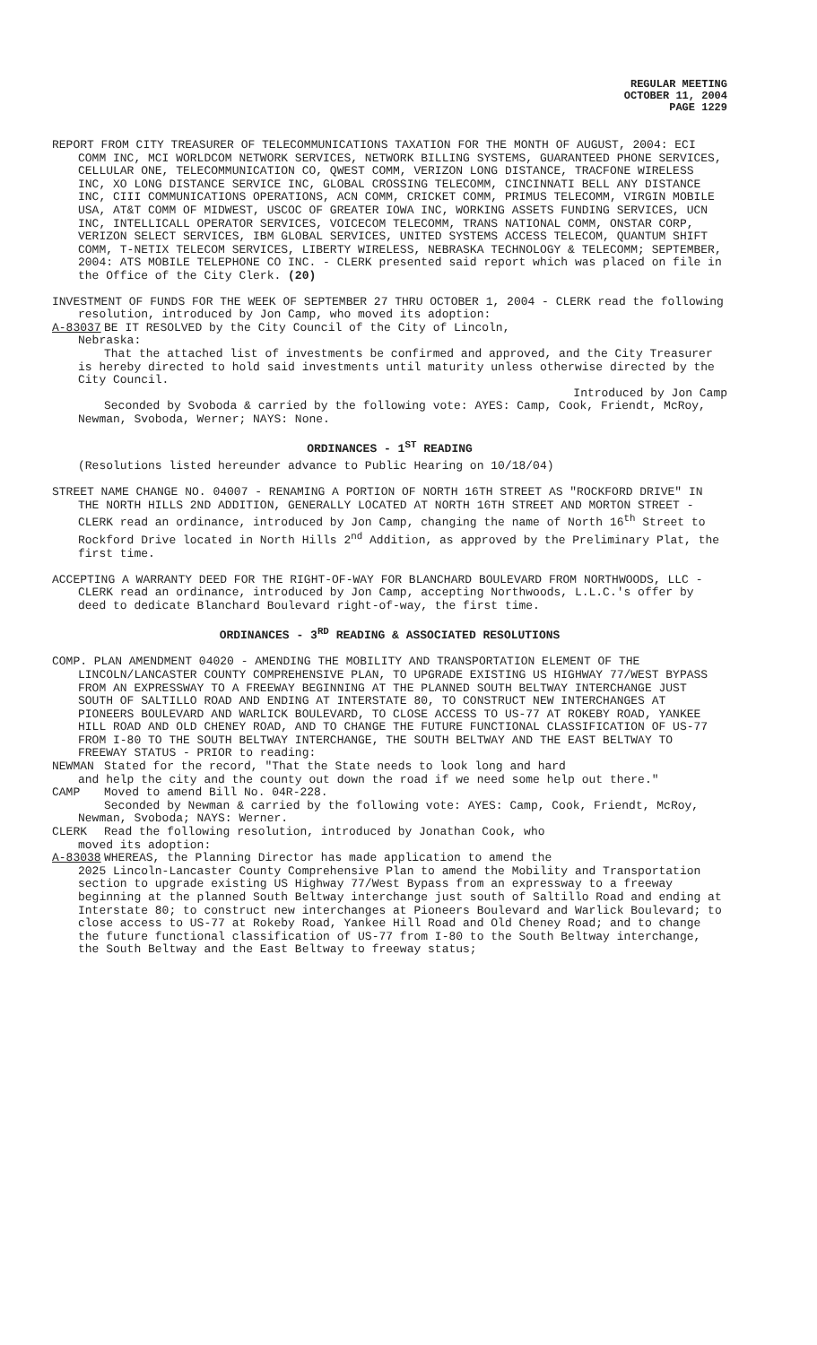REGULAR MEETING
OCTOBER 11, 2004
PAGE 1229
REPORT FROM CITY TREASURER OF TELECOMMUNICATIONS TAXATION FOR THE MONTH OF AUGUST, 2004: ECI COMM INC, MCI WORLDCOM NETWORK SERVICES, NETWORK BILLING SYSTEMS, GUARANTEED PHONE SERVICES, CELLULAR ONE, TELECOMMUNICATION CO, QWEST COMM, VERIZON LONG DISTANCE, TRACFONE WIRELESS INC, XO LONG DISTANCE SERVICE INC, GLOBAL CROSSING TELECOMM, CINCINNATI BELL ANY DISTANCE INC, CIII COMMUNICATIONS OPERATIONS, ACN COMM, CRICKET COMM, PRIMUS TELECOMM, VIRGIN MOBILE USA, AT&T COMM OF MIDWEST, USCOC OF GREATER IOWA INC, WORKING ASSETS FUNDING SERVICES, UCN INC, INTELLICALL OPERATOR SERVICES, VOICECOM TELECOMM, TRANS NATIONAL COMM, ONSTAR CORP, VERIZON SELECT SERVICES, IBM GLOBAL SERVICES, UNITED SYSTEMS ACCESS TELECOM, QUANTUM SHIFT COMM, T-NETIX TELECOM SERVICES, LIBERTY WIRELESS, NEBRASKA TECHNOLOGY & TELECOMM; SEPTEMBER, 2004: ATS MOBILE TELEPHONE CO INC. - CLERK presented said report which was placed on file in the Office of the City Clerk. (20)
INVESTMENT OF FUNDS FOR THE WEEK OF SEPTEMBER 27 THRU OCTOBER 1, 2004 - CLERK read the following resolution, introduced by Jon Camp, who moved its adoption:
A-83037 BE IT RESOLVED by the City Council of the City of Lincoln,
Nebraska:
That the attached list of investments be confirmed and approved, and the City Treasurer is hereby directed to hold said investments until maturity unless otherwise directed by the City Council.
Introduced by Jon Camp
Seconded by Svoboda & carried by the following vote: AYES: Camp, Cook, Friendt, McRoy, Newman, Svoboda, Werner; NAYS: None.
ORDINANCES - 1<sup>ST</sup> READING
(Resolutions listed hereunder advance to Public Hearing on 10/18/04)
STREET NAME CHANGE NO. 04007 - RENAMING A PORTION OF NORTH 16TH STREET AS "ROCKFORD DRIVE" IN THE NORTH HILLS 2ND ADDITION, GENERALLY LOCATED AT NORTH 16TH STREET AND MORTON STREET - CLERK read an ordinance, introduced by Jon Camp, changing the name of North 16<sup>th</sup> Street to Rockford Drive located in North Hills 2<sup>nd</sup> Addition, as approved by the Preliminary Plat, the first time.
ACCEPTING A WARRANTY DEED FOR THE RIGHT-OF-WAY FOR BLANCHARD BOULEVARD FROM NORTHWOODS, LLC - CLERK read an ordinance, introduced by Jon Camp, accepting Northwoods, L.L.C.'s offer by deed to dedicate Blanchard Boulevard right-of-way, the first time.
ORDINANCES - 3<sup>RD</sup> READING & ASSOCIATED RESOLUTIONS
COMP. PLAN AMENDMENT 04020 - AMENDING THE MOBILITY AND TRANSPORTATION ELEMENT OF THE LINCOLN/LANCASTER COUNTY COMPREHENSIVE PLAN, TO UPGRADE EXISTING US HIGHWAY 77/WEST BYPASS FROM AN EXPRESSWAY TO A FREEWAY BEGINNING AT THE PLANNED SOUTH BELTWAY INTERCHANGE JUST SOUTH OF SALTILLO ROAD AND ENDING AT INTERSTATE 80, TO CONSTRUCT NEW INTERCHANGES AT PIONEERS BOULEVARD AND WARLICK BOULEVARD, TO CLOSE ACCESS TO US-77 AT ROKEBY ROAD, YANKEE HILL ROAD AND OLD CHENEY ROAD, AND TO CHANGE THE FUTURE FUNCTIONAL CLASSIFICATION OF US-77 FROM I-80 TO THE SOUTH BELTWAY INTERCHANGE, THE SOUTH BELTWAY AND THE EAST BELTWAY TO FREEWAY STATUS - PRIOR to reading:
NEWMAN Stated for the record, "That the State needs to look long and hard
and help the city and the county out down the road if we need some help out there."
CAMP Moved to amend Bill No. 04R-228.
Seconded by Newman & carried by the following vote: AYES: Camp, Cook, Friendt, McRoy, Newman, Svoboda; NAYS: Werner.
CLERK Read the following resolution, introduced by Jonathan Cook, who
moved its adoption:
A-83038 WHEREAS, the Planning Director has made application to amend the
2025 Lincoln-Lancaster County Comprehensive Plan to amend the Mobility and Transportation section to upgrade existing US Highway 77/West Bypass from an expressway to a freeway beginning at the planned South Beltway interchange just south of Saltillo Road and ending at Interstate 80; to construct new interchanges at Pioneers Boulevard and Warlick Boulevard; to close access to US-77 at Rokeby Road, Yankee Hill Road and Old Cheney Road; and to change the future functional classification of US-77 from I-80 to the South Beltway interchange, the South Beltway and the East Beltway to freeway status;